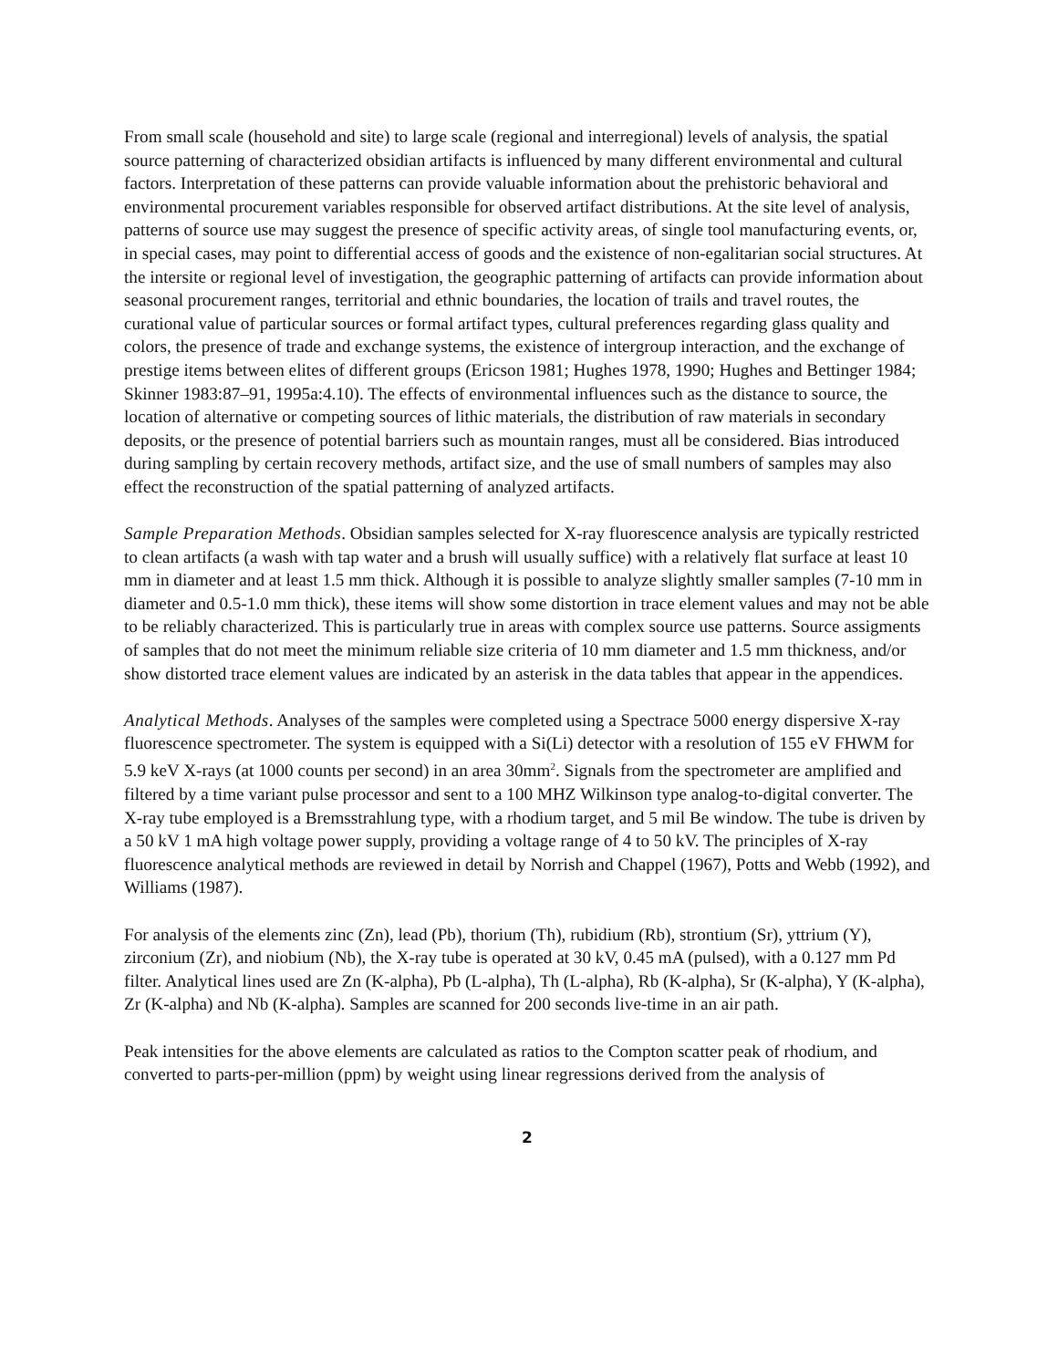From small scale (household and site) to large scale (regional and interregional) levels of analysis, the spatial source patterning of characterized obsidian artifacts is influenced by many different environmental and cultural factors. Interpretation of these patterns can provide valuable information about the prehistoric behavioral and environmental procurement variables responsible for observed artifact distributions. At the site level of analysis, patterns of source use may suggest the presence of specific activity areas, of single tool manufacturing events, or, in special cases, may point to differential access of goods and the existence of non-egalitarian social structures. At the intersite or regional level of investigation, the geographic patterning of artifacts can provide information about seasonal procurement ranges, territorial and ethnic boundaries, the location of trails and travel routes, the curational value of particular sources or formal artifact types, cultural preferences regarding glass quality and colors, the presence of trade and exchange systems, the existence of intergroup interaction, and the exchange of prestige items between elites of different groups (Ericson 1981; Hughes 1978, 1990; Hughes and Bettinger 1984; Skinner 1983:87–91, 1995a:4.10). The effects of environmental influences such as the distance to source, the location of alternative or competing sources of lithic materials, the distribution of raw materials in secondary deposits, or the presence of potential barriers such as mountain ranges, must all be considered. Bias introduced during sampling by certain recovery methods, artifact size, and the use of small numbers of samples may also effect the reconstruction of the spatial patterning of analyzed artifacts.
Sample Preparation Methods. Obsidian samples selected for X-ray fluorescence analysis are typically restricted to clean artifacts (a wash with tap water and a brush will usually suffice) with a relatively flat surface at least 10 mm in diameter and at least 1.5 mm thick. Although it is possible to analyze slightly smaller samples (7-10 mm in diameter and 0.5-1.0 mm thick), these items will show some distortion in trace element values and may not be able to be reliably characterized. This is particularly true in areas with complex source use patterns. Source assigments of samples that do not meet the minimum reliable size criteria of 10 mm diameter and 1.5 mm thickness, and/or show distorted trace element values are indicated by an asterisk in the data tables that appear in the appendices.
Analytical Methods. Analyses of the samples were completed using a Spectrace 5000 energy dispersive X-ray fluorescence spectrometer. The system is equipped with a Si(Li) detector with a resolution of 155 eV FHWM for 5.9 keV X-rays (at 1000 counts per second) in an area 30mm<sup>2</sup>. Signals from the spectrometer are amplified and filtered by a time variant pulse processor and sent to a 100 MHZ Wilkinson type analog-to-digital converter. The X-ray tube employed is a Bremsstrahlung type, with a rhodium target, and 5 mil Be window. The tube is driven by a 50 kV 1 mA high voltage power supply, providing a voltage range of 4 to 50 kV. The principles of X-ray fluorescence analytical methods are reviewed in detail by Norrish and Chappel (1967), Potts and Webb (1992), and Williams (1987).
For analysis of the elements zinc (Zn), lead (Pb), thorium (Th), rubidium (Rb), strontium (Sr), yttrium (Y), zirconium (Zr), and niobium (Nb), the X-ray tube is operated at 30 kV, 0.45 mA (pulsed), with a 0.127 mm Pd filter. Analytical lines used are Zn (K-alpha), Pb (L-alpha), Th (L-alpha), Rb (K-alpha), Sr (K-alpha), Y (K-alpha), Zr (K-alpha) and Nb (K-alpha). Samples are scanned for 200 seconds live-time in an air path.
Peak intensities for the above elements are calculated as ratios to the Compton scatter peak of rhodium, and converted to parts-per-million (ppm) by weight using linear regressions derived from the analysis of
2